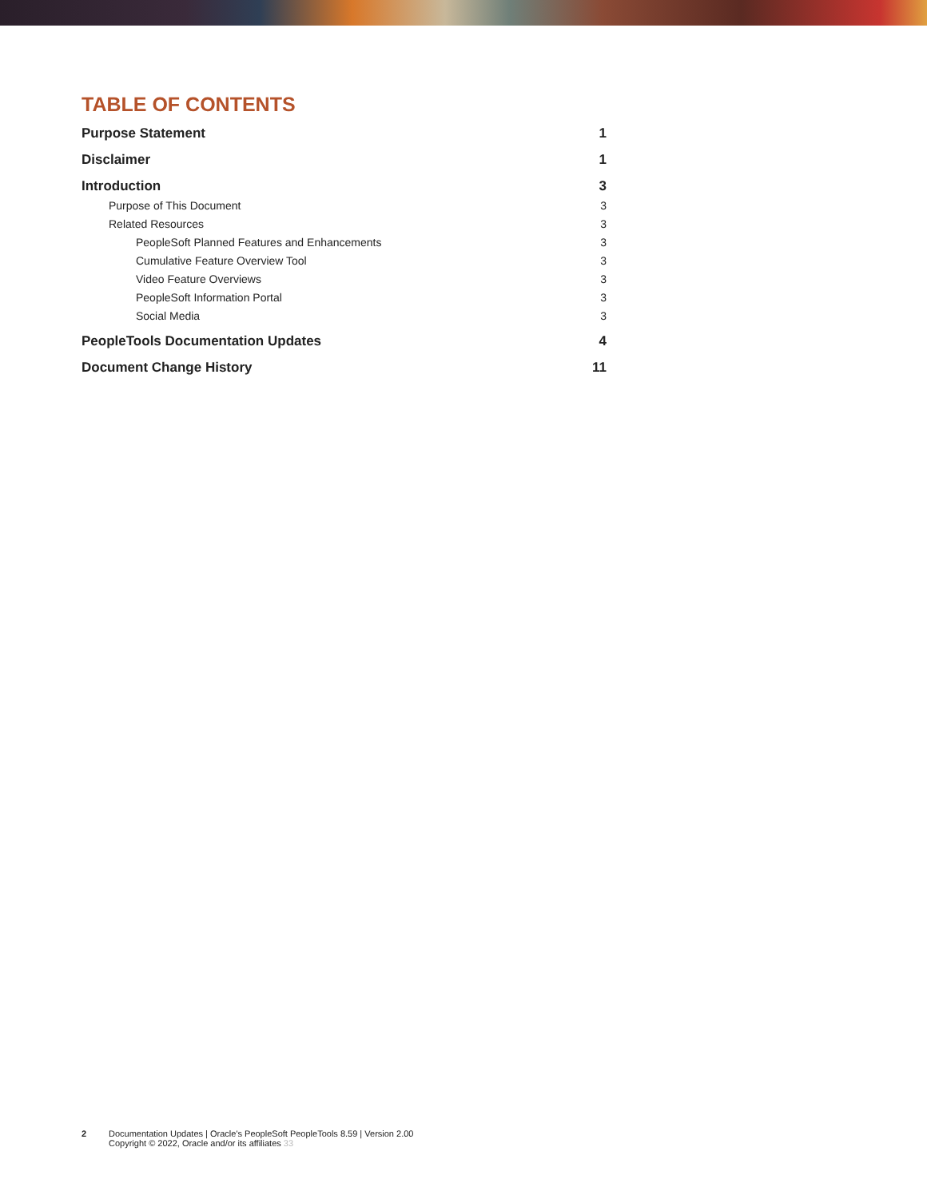TABLE OF CONTENTS
Purpose Statement 1
Disclaimer 1
Introduction 3
Purpose of This Document 3
Related Resources 3
PeopleSoft Planned Features and Enhancements 3
Cumulative Feature Overview Tool 3
Video Feature Overviews 3
PeopleSoft Information Portal 3
Social Media 3
PeopleTools Documentation Updates 4
Document Change History 11
2 Documentation Updates | Oracle's PeopleSoft PeopleTools 8.59 | Version 2.00
Copyright © 2022, Oracle and/or its affiliates 33